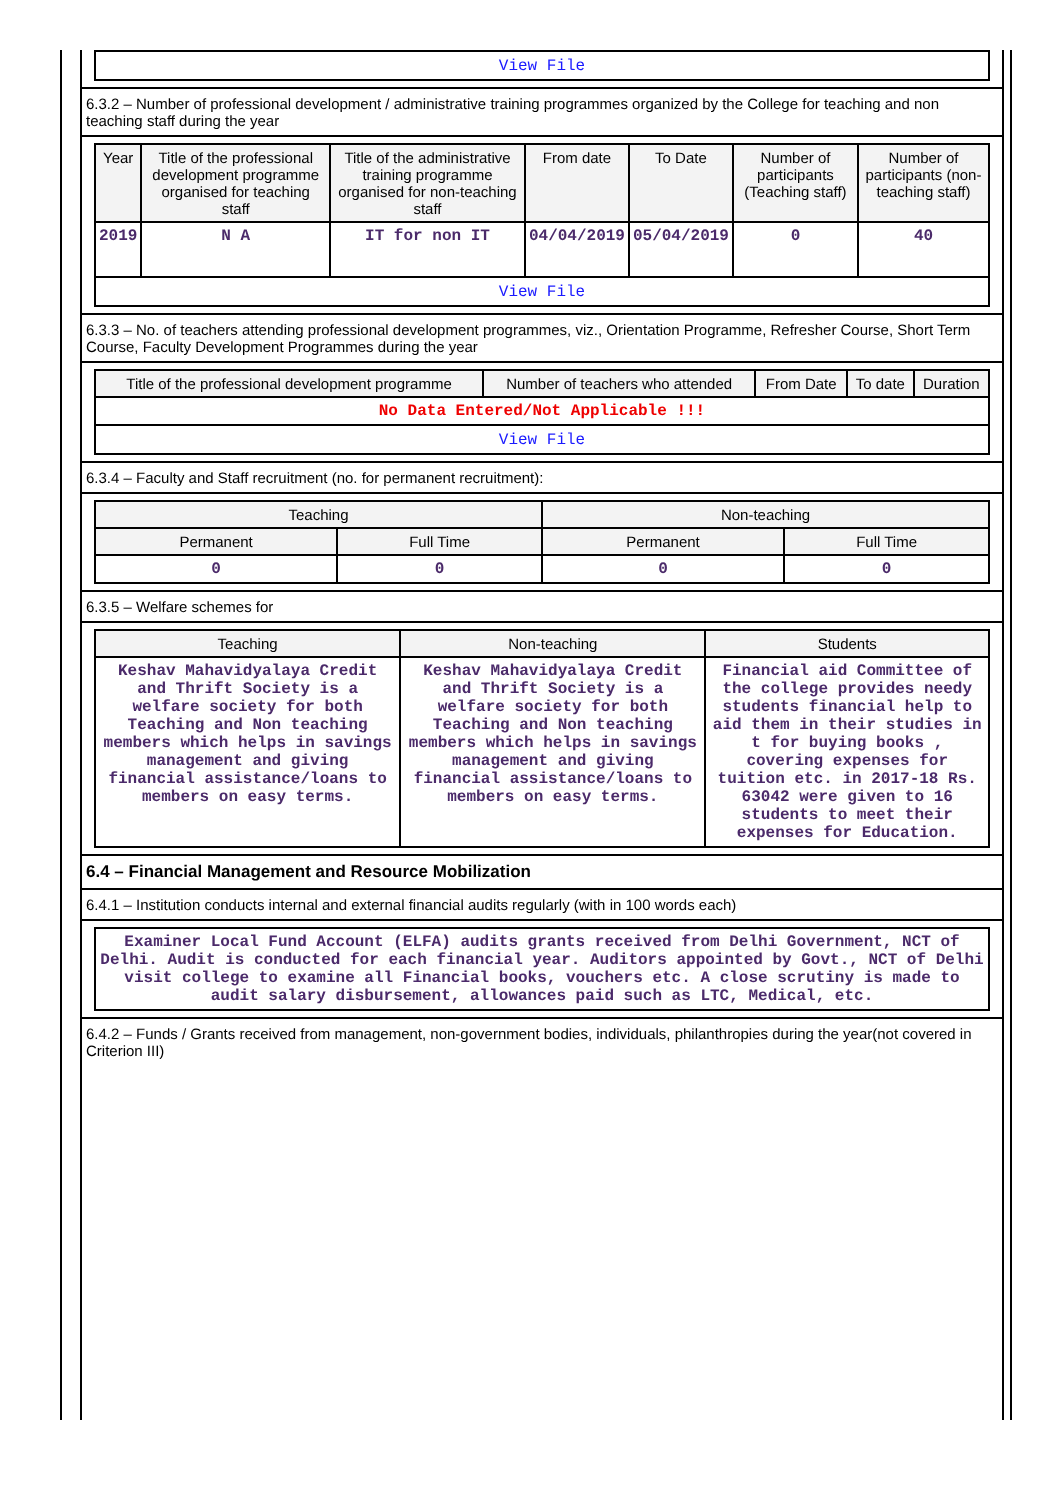| View File |
6.3.2 – Number of professional development / administrative training programmes organized by the College for teaching and non teaching staff during the year
| Year | Title of the professional development programme organised for teaching staff | Title of the administrative training programme organised for non-teaching staff | From date | To Date | Number of participants (Teaching staff) | Number of participants (non-teaching staff) |
| --- | --- | --- | --- | --- | --- | --- |
| 2019 | N A | IT for non IT | 04/04/2019 | 05/04/2019 | 0 | 40 |
| View File | | | | | | |
6.3.3 – No. of teachers attending professional development programmes, viz., Orientation Programme, Refresher Course, Short Term Course, Faculty Development Programmes during the year
| Title of the professional development programme | Number of teachers who attended | From Date | To date | Duration |
| --- | --- | --- | --- | --- |
| No Data Entered/Not Applicable !!! | | | | |
| View File | | | | |
6.3.4 – Faculty and Staff recruitment (no. for permanent recruitment):
| Teaching | | Non-teaching | |
| --- | --- | --- | --- |
| Permanent | Full Time | Permanent | Full Time |
| 0 | 0 | 0 | 0 |
6.3.5 – Welfare schemes for
| Teaching | Non-teaching | Students |
| --- | --- | --- |
| Keshav Mahavidyalaya Credit and Thrift Society is a welfare society for both Teaching and Non teaching members which helps in savings management and giving financial assistance/loans to members on easy terms. | Keshav Mahavidyalaya Credit and Thrift Society is a welfare society for both Teaching and Non teaching members which helps in savings management and giving financial assistance/loans to members on easy terms. | Financial aid Committee of the college provides needy students financial help to aid them in their studies in t for buying books , covering expenses for tuition etc. in 2017-18 Rs. 63042 were given to 16 students to meet their expenses for Education. |
6.4 – Financial Management and Resource Mobilization
6.4.1 – Institution conducts internal and external financial audits regularly (with in 100 words each)
| Examiner Local Fund Account (ELFA) audits grants received from Delhi Government, NCT of Delhi. Audit is conducted for each financial year. Auditors appointed by Govt., NCT of Delhi visit college to examine all Financial books, vouchers etc. A close scrutiny is made to audit salary disbursement, allowances paid such as LTC, Medical, etc. |
6.4.2 – Funds / Grants received from management, non-government bodies, individuals, philanthropies during the year(not covered in Criterion III)